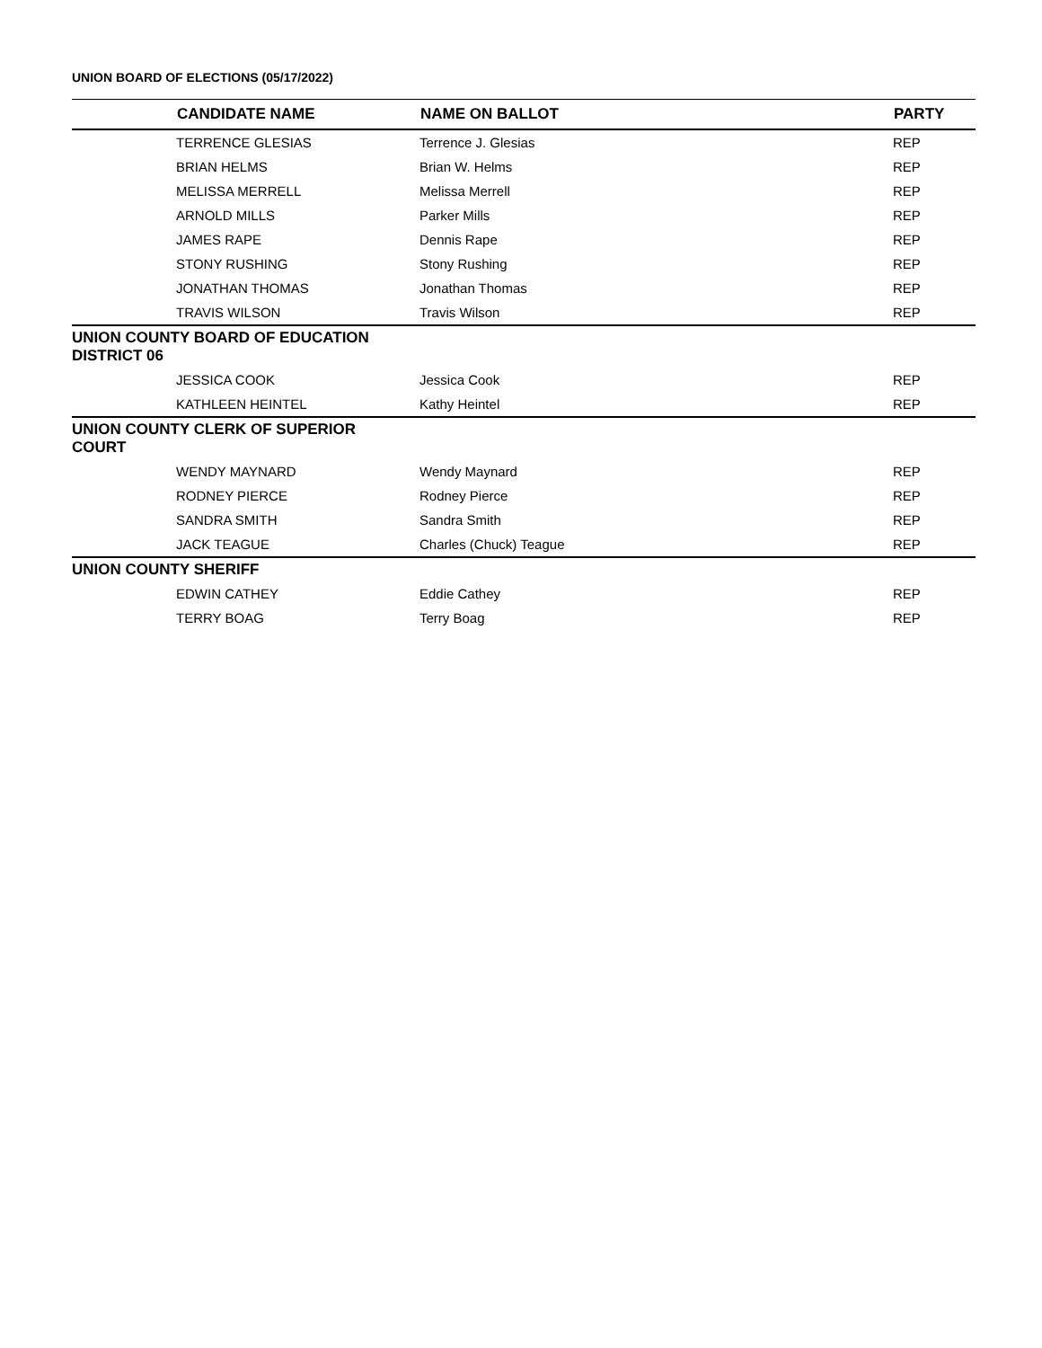UNION BOARD OF ELECTIONS (05/17/2022)
| | CANDIDATE NAME | NAME ON BALLOT | PARTY |
| --- | --- | --- | --- |
| | TERRENCE GLESIAS | Terrence J. Glesias | REP |
| | BRIAN HELMS | Brian W. Helms | REP |
| | MELISSA MERRELL | Melissa Merrell | REP |
| | ARNOLD MILLS | Parker Mills | REP |
| | JAMES RAPE | Dennis Rape | REP |
| | STONY RUSHING | Stony Rushing | REP |
| | JONATHAN THOMAS | Jonathan Thomas | REP |
| | TRAVIS WILSON | Travis Wilson | REP |
| UNION COUNTY BOARD OF EDUCATION DISTRICT 06 | | | |
| | JESSICA COOK | Jessica Cook | REP |
| | KATHLEEN HEINTEL | Kathy Heintel | REP |
| UNION COUNTY CLERK OF SUPERIOR COURT | | | |
| | WENDY MAYNARD | Wendy Maynard | REP |
| | RODNEY PIERCE | Rodney Pierce | REP |
| | SANDRA SMITH | Sandra Smith | REP |
| | JACK TEAGUE | Charles (Chuck) Teague | REP |
| UNION COUNTY SHERIFF | | | |
| | EDWIN CATHEY | Eddie Cathey | REP |
| | TERRY BOAG | Terry Boag | REP |